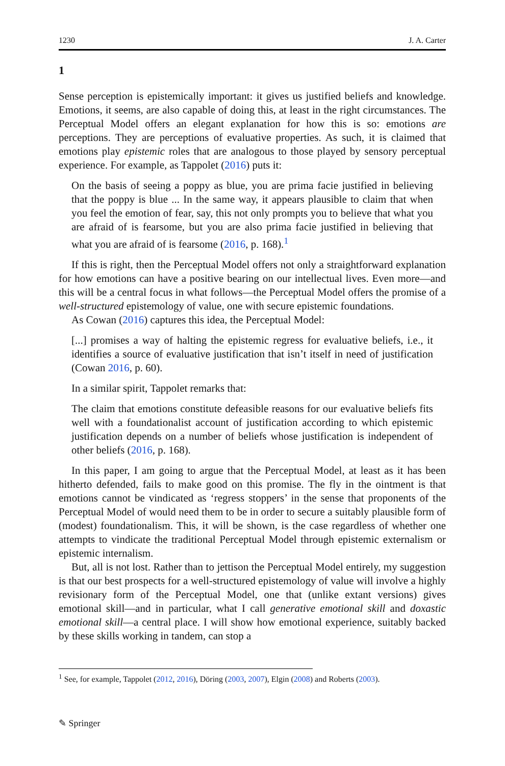1230 J. A. Carter
1
Sense perception is epistemically important: it gives us justified beliefs and knowledge. Emotions, it seems, are also capable of doing this, at least in the right circumstances. The Perceptual Model offers an elegant explanation for how this is so: emotions are perceptions. They are perceptions of evaluative properties. As such, it is claimed that emotions play epistemic roles that are analogous to those played by sensory perceptual experience. For example, as Tappolet (2016) puts it:
On the basis of seeing a poppy as blue, you are prima facie justified in believing that the poppy is blue ... In the same way, it appears plausible to claim that when you feel the emotion of fear, say, this not only prompts you to believe that what you are afraid of is fearsome, but you are also prima facie justified in believing that what you are afraid of is fearsome (2016, p. 168).<sup>1</sup>
If this is right, then the Perceptual Model offers not only a straightforward explanation for how emotions can have a positive bearing on our intellectual lives. Even more—and this will be a central focus in what follows—the Perceptual Model offers the promise of a well-structured epistemology of value, one with secure epistemic foundations.
As Cowan (2016) captures this idea, the Perceptual Model:
[...] promises a way of halting the epistemic regress for evaluative beliefs, i.e., it identifies a source of evaluative justification that isn’t itself in need of justification (Cowan 2016, p. 60).
In a similar spirit, Tappolet remarks that:
The claim that emotions constitute defeasible reasons for our evaluative beliefs fits well with a foundationalist account of justification according to which epistemic justification depends on a number of beliefs whose justification is independent of other beliefs (2016, p. 168).
In this paper, I am going to argue that the Perceptual Model, at least as it has been hitherto defended, fails to make good on this promise. The fly in the ointment is that emotions cannot be vindicated as ‘regress stoppers’ in the sense that proponents of the Perceptual Model of would need them to be in order to secure a suitably plausible form of (modest) foundationalism. This, it will be shown, is the case regardless of whether one attempts to vindicate the traditional Perceptual Model through epistemic externalism or epistemic internalism.
But, all is not lost. Rather than to jettison the Perceptual Model entirely, my suggestion is that our best prospects for a well-structured epistemology of value will involve a highly revisionary form of the Perceptual Model, one that (unlike extant versions) gives emotional skill—and in particular, what I call generative emotional skill and doxastic emotional skill—a central place. I will show how emotional experience, suitably backed by these skills working in tandem, can stop a
<sup>1</sup> See, for example, Tappolet (2012, 2016), Döring (2003, 2007), Elgin (2008) and Roberts (2003).
✎ Springer